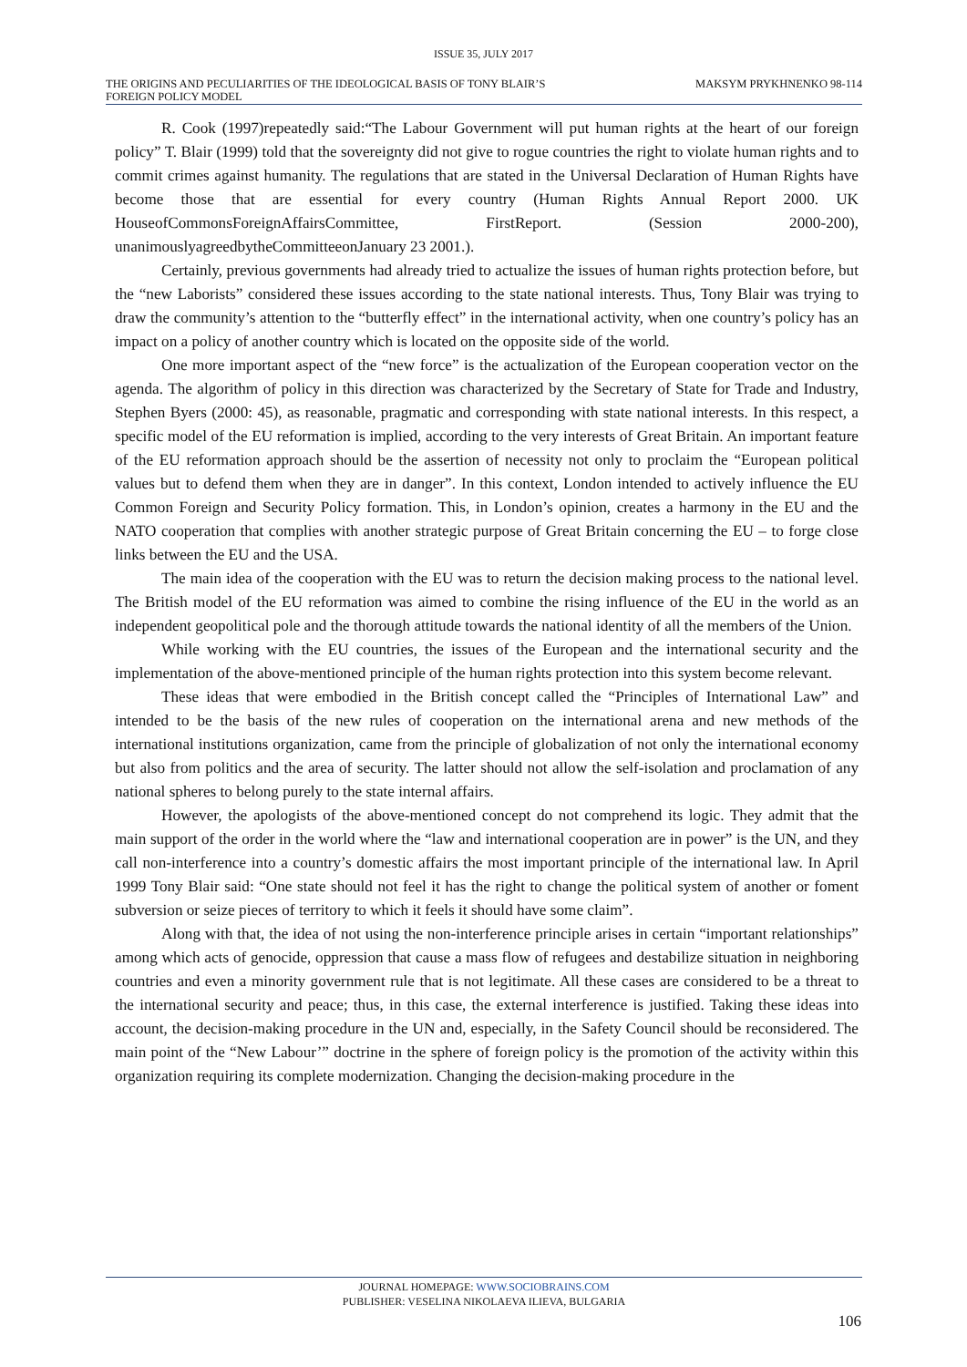ISSUE 35, JULY 2017
THE ORIGINS AND PECULIARITIES OF THE IDEOLOGICAL BASIS OF TONY BLAIR’S FOREIGN POLICY MODEL
MAKSYM PRYKHNENKO 98-114
R. Cook (1997)repeatedly said:“The Labour Government will put human rights at the heart of our foreign policy” T. Blair (1999) told that the sovereignty did not give to rogue countries the right to violate human rights and to commit crimes against humanity. The regulations that are stated in the Universal Declaration of Human Rights have become those that are essential for every country (Human Rights Annual Report 2000. UK HouseofCommonsForeignAffairsCommittee, FirstReport. (Session 2000-200), unanimouslyagreedbytheCommitteeonJanuary 23 2001.).
Certainly, previous governments had already tried to actualize the issues of human rights protection before, but the “new Laborists” considered these issues according to the state national interests. Thus, Tony Blair was trying to draw the community’s attention to the “butterfly effect” in the international activity, when one country’s policy has an impact on a policy of another country which is located on the opposite side of the world.
One more important aspect of the “new force” is the actualization of the European cooperation vector on the agenda. The algorithm of policy in this direction was characterized by the Secretary of State for Trade and Industry, Stephen Byers (2000: 45), as reasonable, pragmatic and corresponding with state national interests. In this respect, a specific model of the EU reformation is implied, according to the very interests of Great Britain. An important feature of the EU reformation approach should be the assertion of necessity not only to proclaim the “European political values but to defend them when they are in danger”. In this context, London intended to actively influence the EU Common Foreign and Security Policy formation. This, in London’s opinion, creates a harmony in the EU and the NATO cooperation that complies with another strategic purpose of Great Britain concerning the EU – to forge close links between the EU and the USA.
The main idea of the cooperation with the EU was to return the decision making process to the national level. The British model of the EU reformation was aimed to combine the rising influence of the EU in the world as an independent geopolitical pole and the thorough attitude towards the national identity of all the members of the Union.
While working with the EU countries, the issues of the European and the international security and the implementation of the above-mentioned principle of the human rights protection into this system become relevant.
These ideas that were embodied in the British concept called the “Principles of International Law” and intended to be the basis of the new rules of cooperation on the international arena and new methods of the international institutions organization, came from the principle of globalization of not only the international economy but also from politics and the area of security. The latter should not allow the self-isolation and proclamation of any national spheres to belong purely to the state internal affairs.
However, the apologists of the above-mentioned concept do not comprehend its logic. They admit that the main support of the order in the world where the “law and international cooperation are in power” is the UN, and they call non-interference into a country’s domestic affairs the most important principle of the international law. In April 1999 Tony Blair said: “One state should not feel it has the right to change the political system of another or foment subversion or seize pieces of territory to which it feels it should have some claim”.
Along with that, the idea of not using the non-interference principle arises in certain “important relationships” among which acts of genocide, oppression that cause a mass flow of refugees and destabilize situation in neighboring countries and even a minority government rule that is not legitimate. All these cases are considered to be a threat to the international security and peace; thus, in this case, the external interference is justified. Taking these ideas into account, the decision-making procedure in the UN and, especially, in the Safety Council should be reconsidered. The main point of the “New Labour’” doctrine in the sphere of foreign policy is the promotion of the activity within this organization requiring its complete modernization. Changing the decision-making procedure in the
JOURNAL HOMEPAGE: WWW.SOCIOBRAINS.COM
PUBLISHER: VESELINA NIKOLAEVA ILIEVA, BULGARIA
106